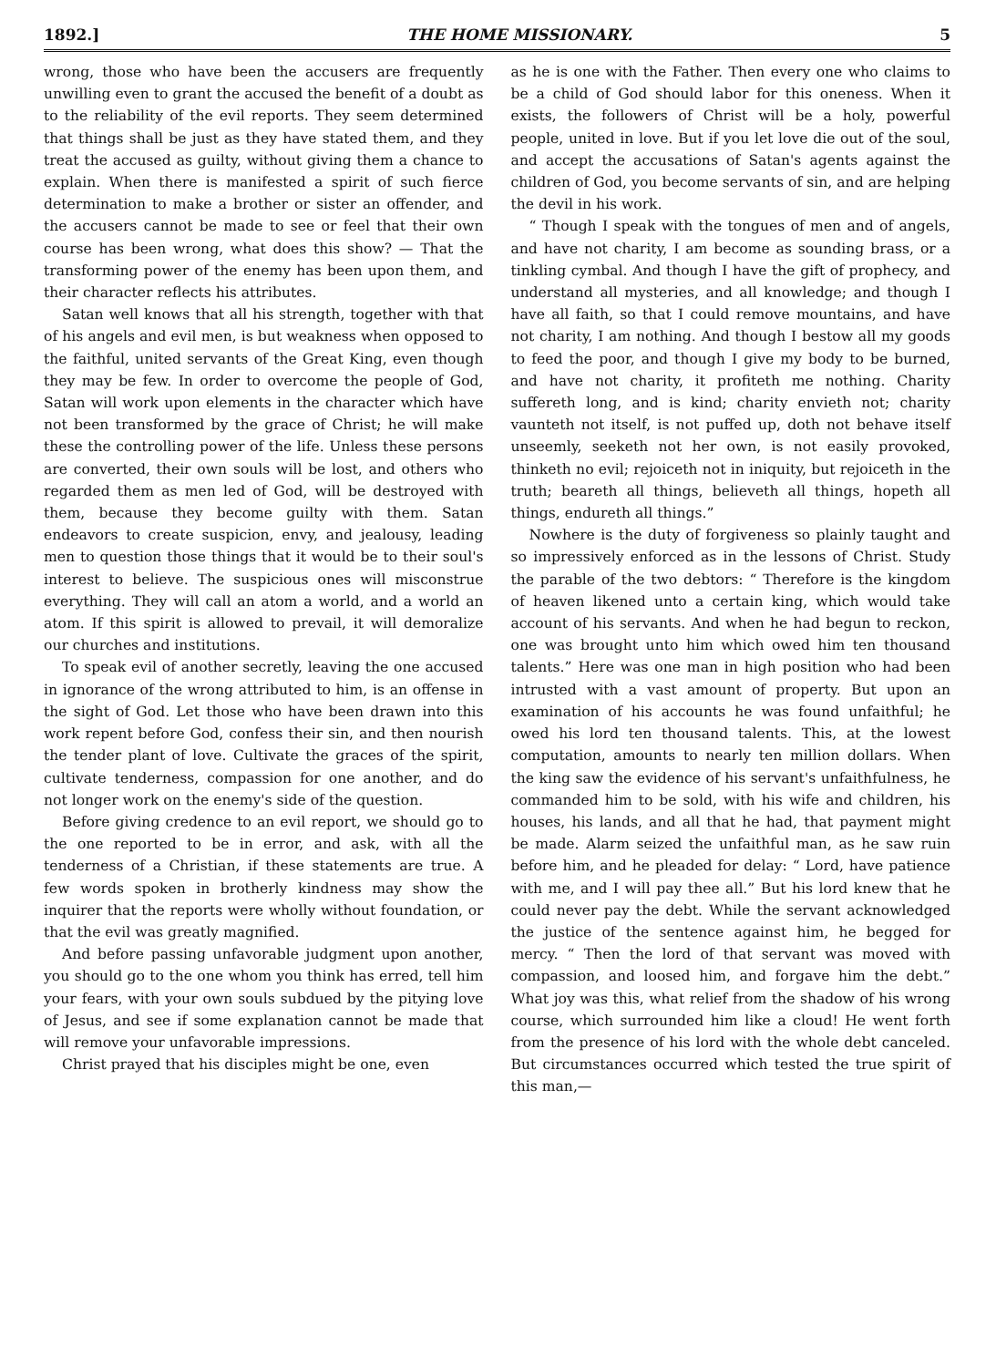1892.] THE HOME MISSIONARY. 5
wrong, those who have been the accusers are frequently unwilling even to grant the accused the benefit of a doubt as to the reliability of the evil reports. They seem determined that things shall be just as they have stated them, and they treat the accused as guilty, without giving them a chance to explain. When there is manifested a spirit of such fierce determination to make a brother or sister an offender, and the accusers cannot be made to see or feel that their own course has been wrong, what does this show? — That the transforming power of the enemy has been upon them, and their character reflects his attributes.
Satan well knows that all his strength, together with that of his angels and evil men, is but weakness when opposed to the faithful, united servants of the Great King, even though they may be few. In order to overcome the people of God, Satan will work upon elements in the character which have not been transformed by the grace of Christ; he will make these the controlling power of the life. Unless these persons are converted, their own souls will be lost, and others who regarded them as men led of God, will be destroyed with them, because they become guilty with them. Satan endeavors to create suspicion, envy, and jealousy, leading men to question those things that it would be to their soul's interest to believe. The suspicious ones will misconstrue everything. They will call an atom a world, and a world an atom. If this spirit is allowed to prevail, it will demoralize our churches and institutions.
To speak evil of another secretly, leaving the one accused in ignorance of the wrong attributed to him, is an offense in the sight of God. Let those who have been drawn into this work repent before God, confess their sin, and then nourish the tender plant of love. Cultivate the graces of the spirit, cultivate tenderness, compassion for one another, and do not longer work on the enemy's side of the question.
Before giving credence to an evil report, we should go to the one reported to be in error, and ask, with all the tenderness of a Christian, if these statements are true. A few words spoken in brotherly kindness may show the inquirer that the reports were wholly without foundation, or that the evil was greatly magnified.
And before passing unfavorable judgment upon another, you should go to the one whom you think has erred, tell him your fears, with your own souls subdued by the pitying love of Jesus, and see if some explanation cannot be made that will remove your unfavorable impressions.
Christ prayed that his disciples might be one, even
as he is one with the Father. Then every one who claims to be a child of God should labor for this oneness. When it exists, the followers of Christ will be a holy, powerful people, united in love. But if you let love die out of the soul, and accept the accusations of Satan's agents against the children of God, you become servants of sin, and are helping the devil in his work.
“ Though I speak with the tongues of men and of angels, and have not charity, I am become as sounding brass, or a tinkling cymbal. And though I have the gift of prophecy, and understand all mysteries, and all knowledge; and though I have all faith, so that I could remove mountains, and have not charity, I am nothing. And though I bestow all my goods to feed the poor, and though I give my body to be burned, and have not charity, it profiteth me nothing. Charity suffereth long, and is kind; charity envieth not; charity vaunteth not itself, is not puffed up, doth not behave itself unseemly, seeketh not her own, is not easily provoked, thinketh no evil; rejoiceth not in iniquity, but rejoiceth in the truth; beareth all things, believeth all things, hopeth all things, endureth all things.”
Nowhere is the duty of forgiveness so plainly taught and so impressively enforced as in the lessons of Christ. Study the parable of the two debtors: “ Therefore is the kingdom of heaven likened unto a certain king, which would take account of his servants. And when he had begun to reckon, one was brought unto him which owed him ten thousand talents.” Here was one man in high position who had been intrusted with a vast amount of property. But upon an examination of his accounts he was found unfaithful; he owed his lord ten thousand talents. This, at the lowest computation, amounts to nearly ten million dollars. When the king saw the evidence of his servant's unfaithfulness, he commanded him to be sold, with his wife and children, his houses, his lands, and all that he had, that payment might be made. Alarm seized the unfaithful man, as he saw ruin before him, and he pleaded for delay: “ Lord, have patience with me, and I will pay thee all.” But his lord knew that he could never pay the debt. While the servant acknowledged the justice of the sentence against him, he begged for mercy. “ Then the lord of that servant was moved with compassion, and loosed him, and forgave him the debt.” What joy was this, what relief from the shadow of his wrong course, which surrounded him like a cloud! He went forth from the presence of his lord with the whole debt canceled. But circumstances occurred which tested the true spirit of this man,—